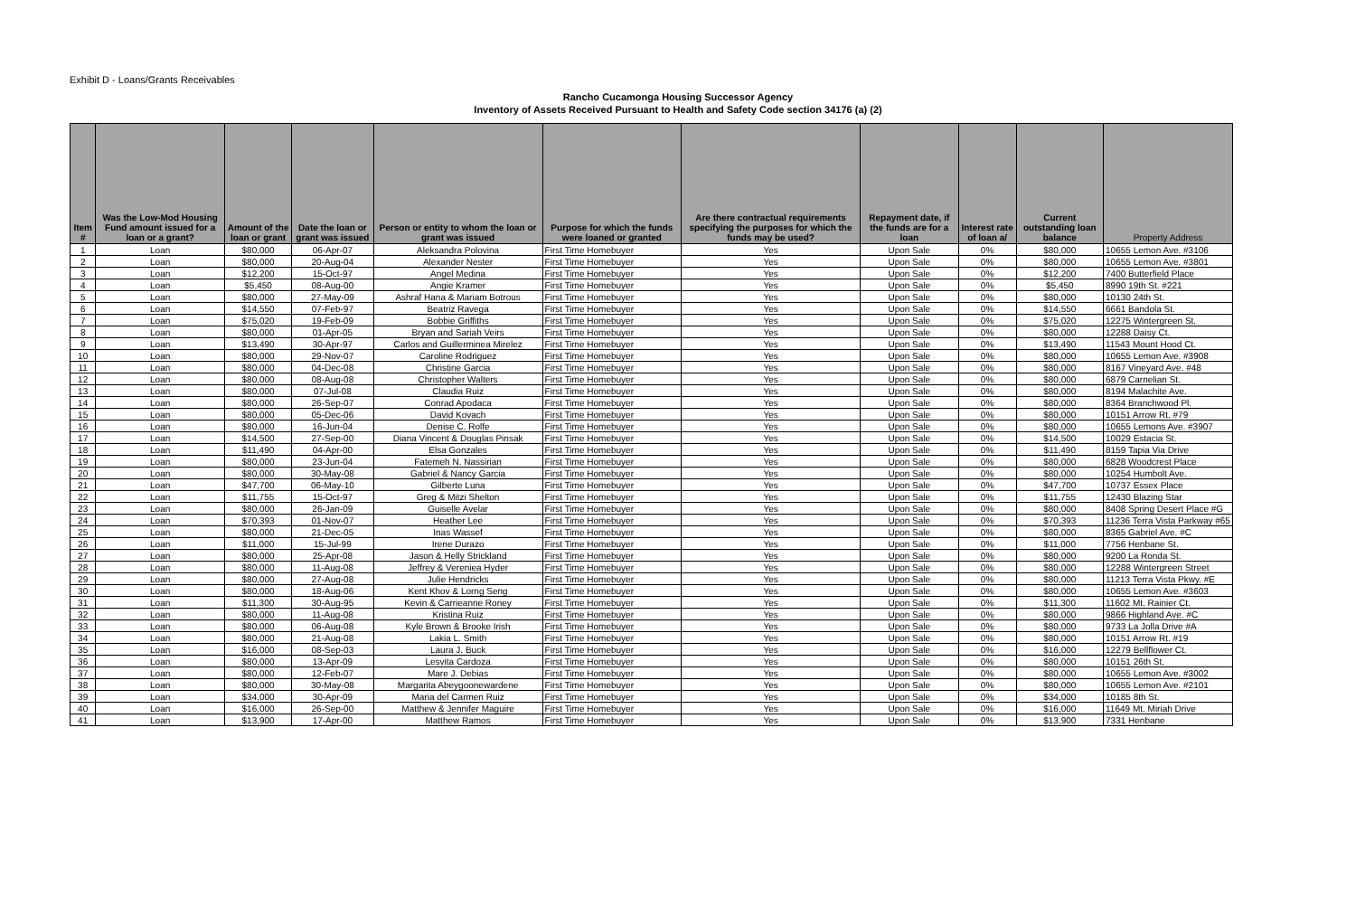Exhibit D - Loans/Grants Receivables
Rancho Cucamonga Housing Successor Agency
Inventory of Assets Received Pursuant to Health and Safety Code section 34176 (a) (2)
| Item # | Was the Low-Mod Housing Fund amount issued for a loan or a grant? | Amount of the loan or grant | Date the loan or grant was issued | Person or entity to whom the loan or grant was issued | Purpose for which the funds were loaned or granted | Are there contractual requirements specifying the purposes for which the funds may be used? | Repayment date, if the funds are for a loan | Interest rate of loan a/ | Current outstanding loan balance | Property Address |
| --- | --- | --- | --- | --- | --- | --- | --- | --- | --- | --- |
| 1 | Loan | $80,000 | 06-Apr-07 | Aleksandra Polovina | First Time Homebuyer | Yes | Upon Sale | 0% | $80,000 | 10655 Lemon Ave. #3106 |
| 2 | Loan | $80,000 | 20-Aug-04 | Alexander Nester | First Time Homebuyer | Yes | Upon Sale | 0% | $80,000 | 10655 Lemon Ave. #3801 |
| 3 | Loan | $12,200 | 15-Oct-97 | Angel Medina | First Time Homebuyer | Yes | Upon Sale | 0% | $12,200 | 7400 Butterfield Place |
| 4 | Loan | $5,450 | 08-Aug-00 | Angie Kramer | First Time Homebuyer | Yes | Upon Sale | 0% | $5,450 | 8990 19th St. #221 |
| 5 | Loan | $80,000 | 27-May-09 | Ashraf Hana & Mariam Botrous | First Time Homebuyer | Yes | Upon Sale | 0% | $80,000 | 10130 24th St. |
| 6 | Loan | $14,550 | 07-Feb-97 | Beatriz Ravega | First Time Homebuyer | Yes | Upon Sale | 0% | $14,550 | 6661 Bandola St. |
| 7 | Loan | $75,020 | 19-Feb-09 | Bobbie Griffiths | First Time Homebuyer | Yes | Upon Sale | 0% | $75,020 | 12275 Wintergreen St. |
| 8 | Loan | $80,000 | 01-Apr-05 | Bryan and Sariah Veirs | First Time Homebuyer | Yes | Upon Sale | 0% | $80,000 | 12288 Daisy Ct. |
| 9 | Loan | $13,490 | 30-Apr-97 | Carlos and Guillerminea Mirelez | First Time Homebuyer | Yes | Upon Sale | 0% | $13,490 | 11543 Mount Hood Ct. |
| 10 | Loan | $80,000 | 29-Nov-07 | Caroline Rodriguez | First Time Homebuyer | Yes | Upon Sale | 0% | $80,000 | 10655 Lemon Ave. #3908 |
| 11 | Loan | $80,000 | 04-Dec-08 | Christine Garcia | First Time Homebuyer | Yes | Upon Sale | 0% | $80,000 | 8167 Vineyard Ave. #48 |
| 12 | Loan | $80,000 | 08-Aug-08 | Christopher Walters | First Time Homebuyer | Yes | Upon Sale | 0% | $80,000 | 6879 Carnelian St. |
| 13 | Loan | $80,000 | 07-Jul-08 | Claudia Ruiz | First Time Homebuyer | Yes | Upon Sale | 0% | $80,000 | 8194 Malachite Ave. |
| 14 | Loan | $80,000 | 26-Sep-07 | Conrad Apodaca | First Time Homebuyer | Yes | Upon Sale | 0% | $80,000 | 8364 Branchwood Pl. |
| 15 | Loan | $80,000 | 05-Dec-06 | David Kovach | First Time Homebuyer | Yes | Upon Sale | 0% | $80,000 | 10151 Arrow Rt. #79 |
| 16 | Loan | $80,000 | 16-Jun-04 | Denise C. Rolfe | First Time Homebuyer | Yes | Upon Sale | 0% | $80,000 | 10655 Lemons Ave. #3907 |
| 17 | Loan | $14,500 | 27-Sep-00 | Diana Vincent & Douglas Pinsak | First Time Homebuyer | Yes | Upon Sale | 0% | $14,500 | 10029 Estacia St. |
| 18 | Loan | $11,490 | 04-Apr-00 | Elsa Gonzales | First Time Homebuyer | Yes | Upon Sale | 0% | $11,490 | 8159 Tapia Via Drive |
| 19 | Loan | $80,000 | 23-Jun-04 | Fatemeh N. Nassirian | First Time Homebuyer | Yes | Upon Sale | 0% | $80,000 | 6828 Woodcrest Place |
| 20 | Loan | $80,000 | 30-May-08 | Gabriel & Nancy Garcia | First Time Homebuyer | Yes | Upon Sale | 0% | $80,000 | 10254 Humbolt Ave. |
| 21 | Loan | $47,700 | 06-May-10 | Gilberte Luna | First Time Homebuyer | Yes | Upon Sale | 0% | $47,700 | 10737 Essex Place |
| 22 | Loan | $11,755 | 15-Oct-97 | Greg & Mitzi Shelton | First Time Homebuyer | Yes | Upon Sale | 0% | $11,755 | 12430 Blazing Star |
| 23 | Loan | $80,000 | 26-Jan-09 | Guiselle Avelar | First Time Homebuyer | Yes | Upon Sale | 0% | $80,000 | 8408 Spring Desert Place #G |
| 24 | Loan | $70,393 | 01-Nov-07 | Heather Lee | First Time Homebuyer | Yes | Upon Sale | 0% | $70,393 | 11236 Terra Vista Parkway #65 |
| 25 | Loan | $80,000 | 21-Dec-05 | Inas Wassef | First Time Homebuyer | Yes | Upon Sale | 0% | $80,000 | 8365 Gabriel Ave. #C |
| 26 | Loan | $11,000 | 15-Jul-99 | Irene Durazo | First Time Homebuyer | Yes | Upon Sale | 0% | $11,000 | 7756 Henbane St. |
| 27 | Loan | $80,000 | 25-Apr-08 | Jason & Helly Strickland | First Time Homebuyer | Yes | Upon Sale | 0% | $80,000 | 9200 La Ronda St. |
| 28 | Loan | $80,000 | 11-Aug-08 | Jeffrey & Vereniea Hyder | First Time Homebuyer | Yes | Upon Sale | 0% | $80,000 | 12288 Wintergreen Street |
| 29 | Loan | $80,000 | 27-Aug-08 | Julie Hendricks | First Time Homebuyer | Yes | Upon Sale | 0% | $80,000 | 11213 Terra Vista Pkwy. #E |
| 30 | Loan | $80,000 | 18-Aug-06 | Kent Khov & Lorng Seng | First Time Homebuyer | Yes | Upon Sale | 0% | $80,000 | 10655 Lemon Ave. #3603 |
| 31 | Loan | $11,300 | 30-Aug-95 | Kevin & Carrieanne Roney | First Time Homebuyer | Yes | Upon Sale | 0% | $11,300 | 11602 Mt. Rainier Ct. |
| 32 | Loan | $80,000 | 11-Aug-08 | Kristina Ruiz | First Time Homebuyer | Yes | Upon Sale | 0% | $80,000 | 9866 Highland Ave. #C |
| 33 | Loan | $80,000 | 06-Aug-08 | Kyle Brown & Brooke Irish | First Time Homebuyer | Yes | Upon Sale | 0% | $80,000 | 9733 La Jolla Drive #A |
| 34 | Loan | $80,000 | 21-Aug-08 | Lakia L. Smith | First Time Homebuyer | Yes | Upon Sale | 0% | $80,000 | 10151 Arrow Rt. #19 |
| 35 | Loan | $16,000 | 08-Sep-03 | Laura J. Buck | First Time Homebuyer | Yes | Upon Sale | 0% | $16,000 | 12279 Bellflower Ct. |
| 36 | Loan | $80,000 | 13-Apr-09 | Lesvita Cardoza | First Time Homebuyer | Yes | Upon Sale | 0% | $80,000 | 10151 26th St. |
| 37 | Loan | $80,000 | 12-Feb-07 | Mare J. Debias | First Time Homebuyer | Yes | Upon Sale | 0% | $80,000 | 10655 Lemon Ave. #3002 |
| 38 | Loan | $80,000 | 30-May-08 | Margarita Abeygoonewardene | First Time Homebuyer | Yes | Upon Sale | 0% | $80,000 | 10655 Lemon Ave. #2101 |
| 39 | Loan | $34,000 | 30-Apr-09 | Maria del Carmen Ruiz | First Time Homebuyer | Yes | Upon Sale | 0% | $34,000 | 10185 8th St. |
| 40 | Loan | $16,000 | 26-Sep-00 | Matthew & Jennifer Maguire | First Time Homebuyer | Yes | Upon Sale | 0% | $16,000 | 11649 Mt. Miriah Drive |
| 41 | Loan | $13,900 | 17-Apr-00 | Matthew Ramos | First Time Homebuyer | Yes | Upon Sale | 0% | $13,900 | 7331 Henbane |